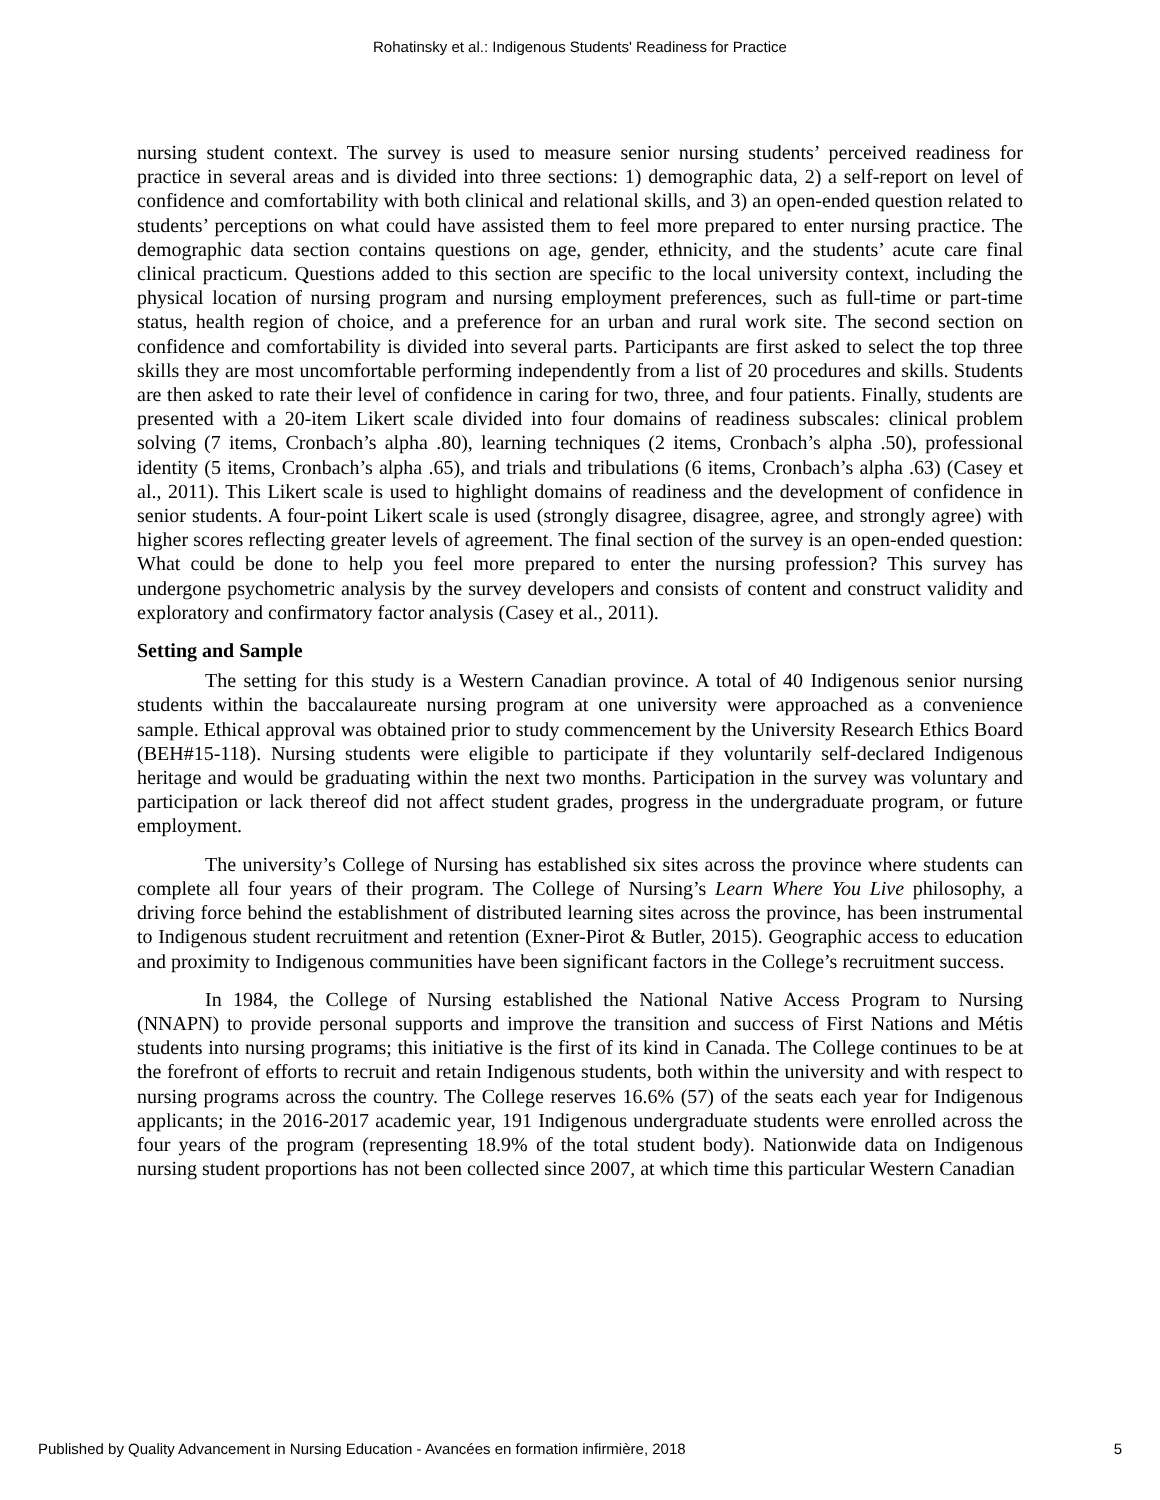Rohatinsky et al.: Indigenous Students' Readiness for Practice
nursing student context. The survey is used to measure senior nursing students’ perceived readiness for practice in several areas and is divided into three sections: 1) demographic data, 2) a self-report on level of confidence and comfortability with both clinical and relational skills, and 3) an open-ended question related to students’ perceptions on what could have assisted them to feel more prepared to enter nursing practice. The demographic data section contains questions on age, gender, ethnicity, and the students’ acute care final clinical practicum. Questions added to this section are specific to the local university context, including the physical location of nursing program and nursing employment preferences, such as full-time or part-time status, health region of choice, and a preference for an urban and rural work site. The second section on confidence and comfortability is divided into several parts. Participants are first asked to select the top three skills they are most uncomfortable performing independently from a list of 20 procedures and skills. Students are then asked to rate their level of confidence in caring for two, three, and four patients. Finally, students are presented with a 20-item Likert scale divided into four domains of readiness subscales: clinical problem solving (7 items, Cronbach’s alpha .80), learning techniques (2 items, Cronbach’s alpha .50), professional identity (5 items, Cronbach’s alpha .65), and trials and tribulations (6 items, Cronbach’s alpha .63) (Casey et al., 2011). This Likert scale is used to highlight domains of readiness and the development of confidence in senior students. A four-point Likert scale is used (strongly disagree, disagree, agree, and strongly agree) with higher scores reflecting greater levels of agreement. The final section of the survey is an open-ended question: What could be done to help you feel more prepared to enter the nursing profession? This survey has undergone psychometric analysis by the survey developers and consists of content and construct validity and exploratory and confirmatory factor analysis (Casey et al., 2011).
Setting and Sample
The setting for this study is a Western Canadian province. A total of 40 Indigenous senior nursing students within the baccalaureate nursing program at one university were approached as a convenience sample. Ethical approval was obtained prior to study commencement by the University Research Ethics Board (BEH#15-118). Nursing students were eligible to participate if they voluntarily self-declared Indigenous heritage and would be graduating within the next two months. Participation in the survey was voluntary and participation or lack thereof did not affect student grades, progress in the undergraduate program, or future employment.
The university’s College of Nursing has established six sites across the province where students can complete all four years of their program. The College of Nursing’s Learn Where You Live philosophy, a driving force behind the establishment of distributed learning sites across the province, has been instrumental to Indigenous student recruitment and retention (Exner-Pirot & Butler, 2015). Geographic access to education and proximity to Indigenous communities have been significant factors in the College’s recruitment success.
In 1984, the College of Nursing established the National Native Access Program to Nursing (NNAPN) to provide personal supports and improve the transition and success of First Nations and Métis students into nursing programs; this initiative is the first of its kind in Canada. The College continues to be at the forefront of efforts to recruit and retain Indigenous students, both within the university and with respect to nursing programs across the country. The College reserves 16.6% (57) of the seats each year for Indigenous applicants; in the 2016-2017 academic year, 191 Indigenous undergraduate students were enrolled across the four years of the program (representing 18.9% of the total student body). Nationwide data on Indigenous nursing student proportions has not been collected since 2007, at which time this particular Western Canadian
Published by Quality Advancement in Nursing Education - Avancées en formation infirmière, 2018 5